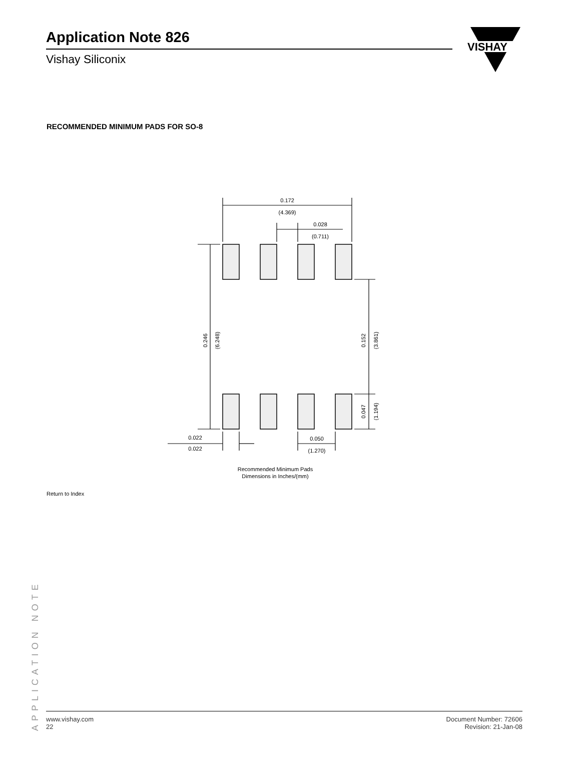Application Note 826
Vishay Siliconix
VISHAY
RECOMMENDED MINIMUM PADS FOR SO-8
0.172
(4.369)
0.028
(0.711)
0.022
0.050
(1.270)
0.022
0.246
(6.248)
0.152
(3.861)
0.047
(1.194)
Recommended Minimum Pads
Dimensions in Inches/(mm)
Return to Index
APPLICATION NOTE
www.vishay.com
22
Document Number: 72606
Revision: 21-Jan-08